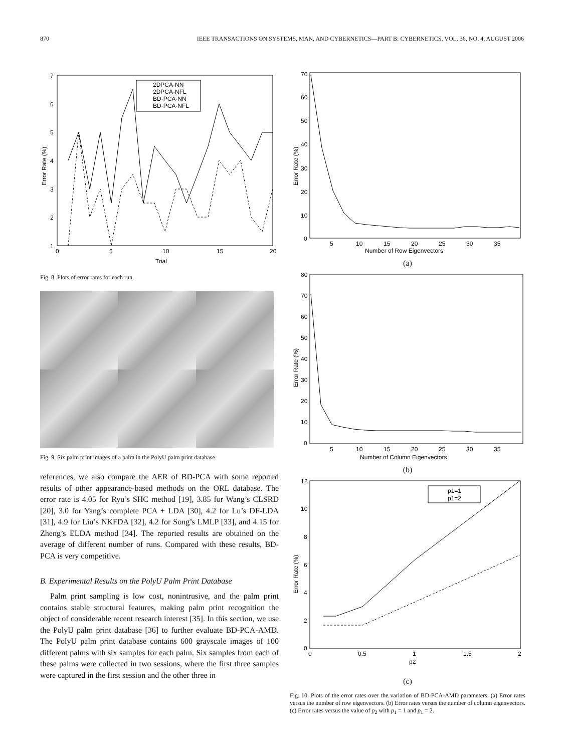870 IEEE TRANSACTIONS ON SYSTEMS, MAN, AND CYBERNETICS—PART B: CYBERNETICS, VOL. 36, NO. 4, AUGUST 2006
7
6
5
4
3
2
1
0
5
10
15
20
Trial
Error Rate (%)
2DPCA-NN
2DPCA-NFL
BD-PCA-NN
BD-PCA-NFL
Fig. 8. Plots of error rates for each run.
Fig. 9. Six palm print images of a palm in the PolyU palm print database.
references, we also compare the AER of BD-PCA with some reported results of other appearance-based methods on the ORL database. The error rate is 4.05 for Ryu’s SHC method [19], 3.85 for Wang’s CLSRD [20], 3.0 for Yang’s complete PCA + LDA [30], 4.2 for Lu’s DF-LDA [31], 4.9 for Liu’s NKFDA [32], 4.2 for Song’s LMLP [33], and 4.15 for Zheng’s ELDA method [34]. The reported results are obtained on the average of different number of runs. Compared with these results, BD-PCA is very competitive.
B. Experimental Results on the PolyU Palm Print Database
Palm print sampling is low cost, nonintrusive, and the palm print contains stable structural features, making palm print recognition the object of considerable recent research interest [35]. In this section, we use the PolyU palm print database [36] to further evaluate BD-PCA-AMD. The PolyU palm print database contains 600 grayscale images of 100 different palms with six samples for each palm. Six samples from each of these palms were collected in two sessions, where the first three samples were captured in the first session and the other three in
70
60
50
40
30
20
10
0
5
10
15
20
25
30
35
Number of Row Eigenvectors
Error Rate (%)
(a)
80
70
60
50
40
30
20
10
0
5
10
15
20
25
30
35
Number of Column Eigenvectors
Error Rate (%)
(b)
12
10
8
6
4
2
0
0
0.5
1
1.5
2
p2
Error Rate (%)
p1=1
p1=2
(c)
Fig. 10. Plots of the error rates over the variation of BD-PCA-AMD parameters. (a) Error rates versus the number of row eigenvectors. (b) Error rates versus the number of column eigenvectors. (c) Error rates versus the value of p<sub>2</sub> with p<sub>1</sub> = 1 and p<sub>1</sub> = 2.